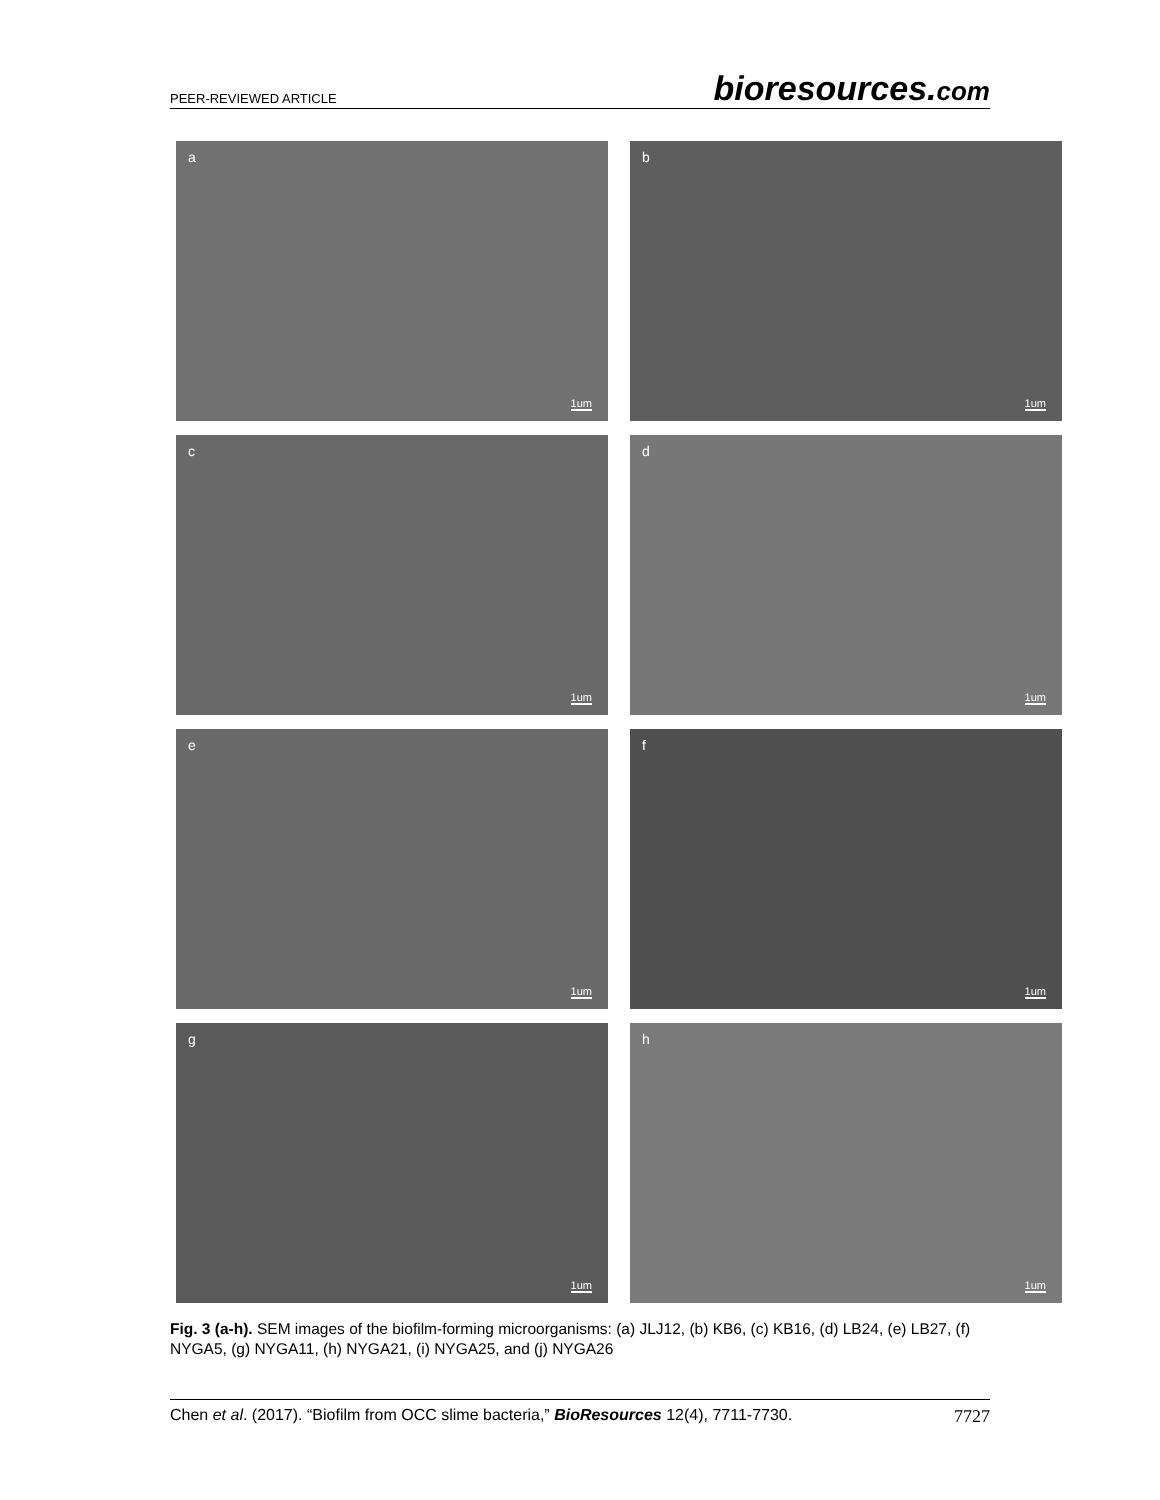PEER-REVIEWED ARTICLE bioresources.com
a
1um
b
1um
c
1um
d
1um
e
1um
f
1um
g
1um
h
1um
Fig. 3 (a-h). SEM images of the biofilm-forming microorganisms: (a) JLJ12, (b) KB6, (c) KB16, (d) LB24, (e) LB27, (f) NYGA5, (g) NYGA11, (h) NYGA21, (i) NYGA25, and (j) NYGA26
Chen et al. (2017). “Biofilm from OCC slime bacteria,” BioResources 12(4), 7711-7730. 7727